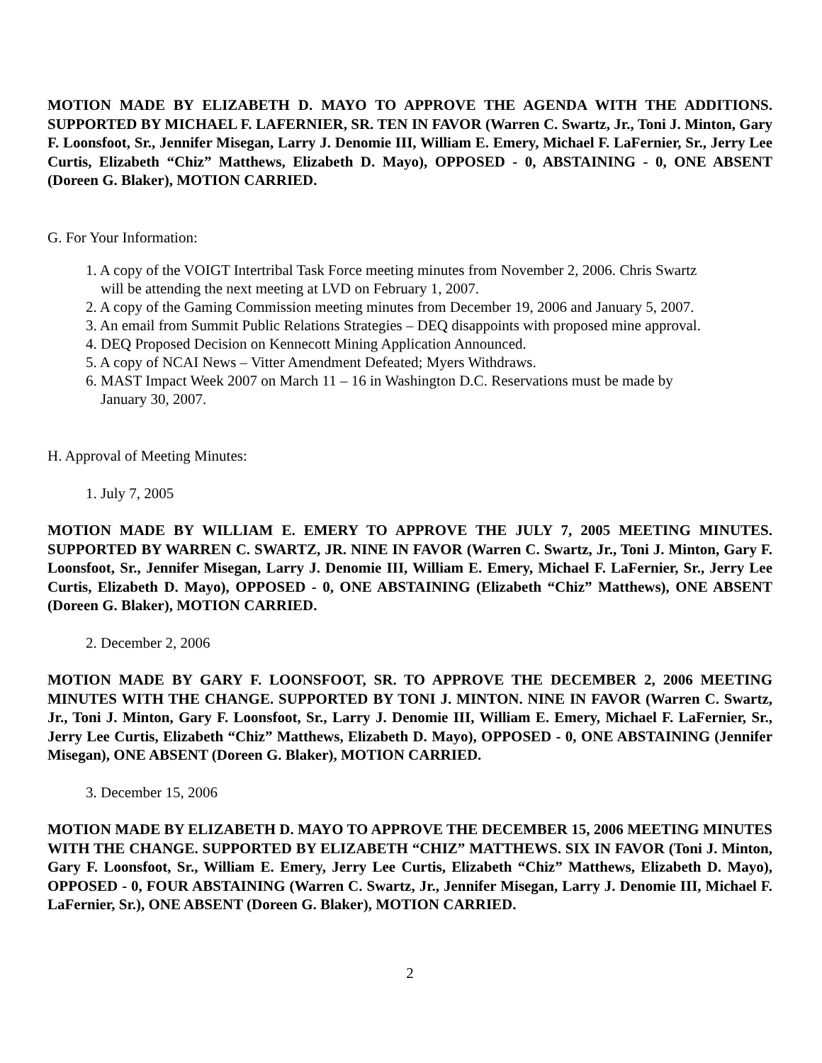MOTION MADE BY ELIZABETH D. MAYO TO APPROVE THE AGENDA WITH THE ADDITIONS. SUPPORTED BY MICHAEL F. LAFERNIER, SR. TEN IN FAVOR (Warren C. Swartz, Jr., Toni J. Minton, Gary F. Loonsfoot, Sr., Jennifer Misegan, Larry J. Denomie III, William E. Emery, Michael F. LaFernier, Sr., Jerry Lee Curtis, Elizabeth “Chiz” Matthews, Elizabeth D. Mayo), OPPOSED - 0, ABSTAINING - 0, ONE ABSENT (Doreen G. Blaker), MOTION CARRIED.
G. For Your Information:
1. A copy of the VOIGT Intertribal Task Force meeting minutes from November 2, 2006. Chris Swartz
will be attending the next meeting at LVD on February 1, 2007.
2. A copy of the Gaming Commission meeting minutes from December 19, 2006 and January 5, 2007.
3. An email from Summit Public Relations Strategies – DEQ disappoints with proposed mine approval.
4. DEQ Proposed Decision on Kennecott Mining Application Announced.
5. A copy of NCAI News – Vitter Amendment Defeated; Myers Withdraws.
6. MAST Impact Week 2007 on March 11 – 16 in Washington D.C. Reservations must be made by
January 30, 2007.
H. Approval of Meeting Minutes:
1. July 7, 2005
MOTION MADE BY WILLIAM E. EMERY TO APPROVE THE JULY 7, 2005 MEETING MINUTES. SUPPORTED BY WARREN C. SWARTZ, JR. NINE IN FAVOR (Warren C. Swartz, Jr., Toni J. Minton, Gary F. Loonsfoot, Sr., Jennifer Misegan, Larry J. Denomie III, William E. Emery, Michael F. LaFernier, Sr., Jerry Lee Curtis, Elizabeth D. Mayo), OPPOSED - 0, ONE ABSTAINING (Elizabeth “Chiz” Matthews), ONE ABSENT (Doreen G. Blaker), MOTION CARRIED.
2. December 2, 2006
MOTION MADE BY GARY F. LOONSFOOT, SR. TO APPROVE THE DECEMBER 2, 2006 MEETING MINUTES WITH THE CHANGE. SUPPORTED BY TONI J. MINTON. NINE IN FAVOR (Warren C. Swartz, Jr., Toni J. Minton, Gary F. Loonsfoot, Sr., Larry J. Denomie III, William E. Emery, Michael F. LaFernier, Sr., Jerry Lee Curtis, Elizabeth “Chiz” Matthews, Elizabeth D. Mayo), OPPOSED - 0, ONE ABSTAINING (Jennifer Misegan), ONE ABSENT (Doreen G. Blaker), MOTION CARRIED.
3. December 15, 2006
MOTION MADE BY ELIZABETH D. MAYO TO APPROVE THE DECEMBER 15, 2006 MEETING MINUTES WITH THE CHANGE. SUPPORTED BY ELIZABETH “CHIZ” MATTHEWS. SIX IN FAVOR (Toni J. Minton, Gary F. Loonsfoot, Sr., William E. Emery, Jerry Lee Curtis, Elizabeth “Chiz” Matthews, Elizabeth D. Mayo), OPPOSED - 0, FOUR ABSTAINING (Warren C. Swartz, Jr., Jennifer Misegan, Larry J. Denomie III, Michael F. LaFernier, Sr.), ONE ABSENT (Doreen G. Blaker), MOTION CARRIED.
2